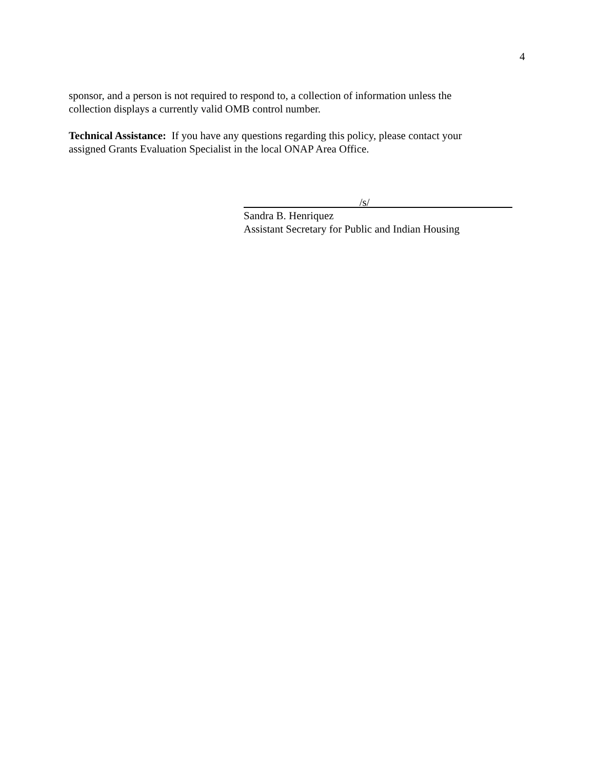4
sponsor, and a person is not required to respond to, a collection of information unless the
collection displays a currently valid OMB control number.
Technical Assistance: If you have any questions regarding this policy, please contact your
assigned Grants Evaluation Specialist in the local ONAP Area Office.
/s/
Sandra B. Henriquez
Assistant Secretary for Public and Indian Housing